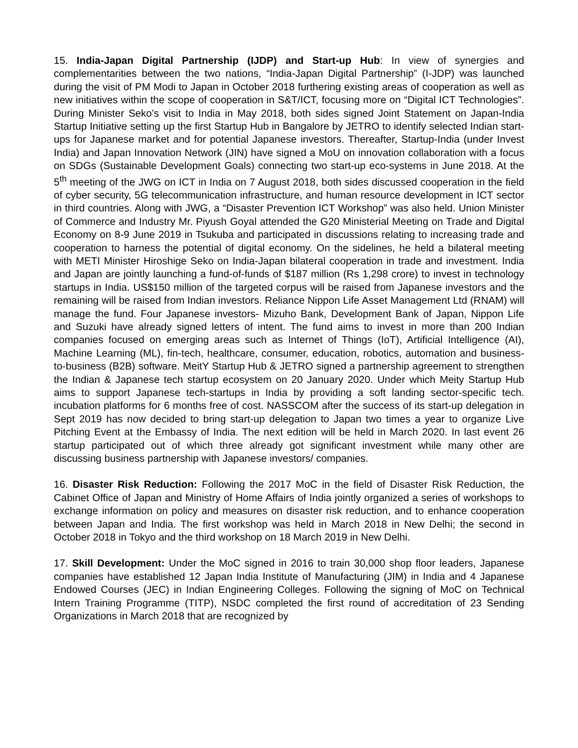15. India-Japan Digital Partnership (IJDP) and Start-up Hub: In view of synergies and complementarities between the two nations, “India-Japan Digital Partnership” (I-JDP) was launched during the visit of PM Modi to Japan in October 2018 furthering existing areas of cooperation as well as new initiatives within the scope of cooperation in S&T/ICT, focusing more on “Digital ICT Technologies”. During Minister Seko’s visit to India in May 2018, both sides signed Joint Statement on Japan-India Startup Initiative setting up the first Startup Hub in Bangalore by JETRO to identify selected Indian start-ups for Japanese market and for potential Japanese investors. Thereafter, Startup-India (under Invest India) and Japan Innovation Network (JIN) have signed a MoU on innovation collaboration with a focus on SDGs (Sustainable Development Goals) connecting two start-up eco-systems in June 2018. At the 5<sup>th</sup> meeting of the JWG on ICT in India on 7 August 2018, both sides discussed cooperation in the field of cyber security, 5G telecommunication infrastructure, and human resource development in ICT sector in third countries. Along with JWG, a “Disaster Prevention ICT Workshop” was also held. Union Minister of Commerce and Industry Mr. Piyush Goyal attended the G20 Ministerial Meeting on Trade and Digital Economy on 8-9 June 2019 in Tsukuba and participated in discussions relating to increasing trade and cooperation to harness the potential of digital economy. On the sidelines, he held a bilateral meeting with METI Minister Hiroshige Seko on India-Japan bilateral cooperation in trade and investment. India and Japan are jointly launching a fund-of-funds of $187 million (Rs 1,298 crore) to invest in technology startups in India. US$150 million of the targeted corpus will be raised from Japanese investors and the remaining will be raised from Indian investors. Reliance Nippon Life Asset Management Ltd (RNAM) will manage the fund. Four Japanese investors- Mizuho Bank, Development Bank of Japan, Nippon Life and Suzuki have already signed letters of intent. The fund aims to invest in more than 200 Indian companies focused on emerging areas such as Internet of Things (IoT), Artificial Intelligence (AI), Machine Learning (ML), fin-tech, healthcare, consumer, education, robotics, automation and business-to-business (B2B) software. MeitY Startup Hub & JETRO signed a partnership agreement to strengthen the Indian & Japanese tech startup ecosystem on 20 January 2020. Under which Meity Startup Hub aims to support Japanese tech-startups in India by providing a soft landing sector-specific tech. incubation platforms for 6 months free of cost. NASSCOM after the success of its start-up delegation in Sept 2019 has now decided to bring start-up delegation to Japan two times a year to organize Live Pitching Event at the Embassy of India. The next edition will be held in March 2020. In last event 26 startup participated out of which three already got significant investment while many other are discussing business partnership with Japanese investors/ companies.
16. Disaster Risk Reduction: Following the 2017 MoC in the field of Disaster Risk Reduction, the Cabinet Office of Japan and Ministry of Home Affairs of India jointly organized a series of workshops to exchange information on policy and measures on disaster risk reduction, and to enhance cooperation between Japan and India. The first workshop was held in March 2018 in New Delhi; the second in October 2018 in Tokyo and the third workshop on 18 March 2019 in New Delhi.
17. Skill Development: Under the MoC signed in 2016 to train 30,000 shop floor leaders, Japanese companies have established 12 Japan India Institute of Manufacturing (JIM) in India and 4 Japanese Endowed Courses (JEC) in Indian Engineering Colleges. Following the signing of MoC on Technical Intern Training Programme (TITP), NSDC completed the first round of accreditation of 23 Sending Organizations in March 2018 that are recognized by